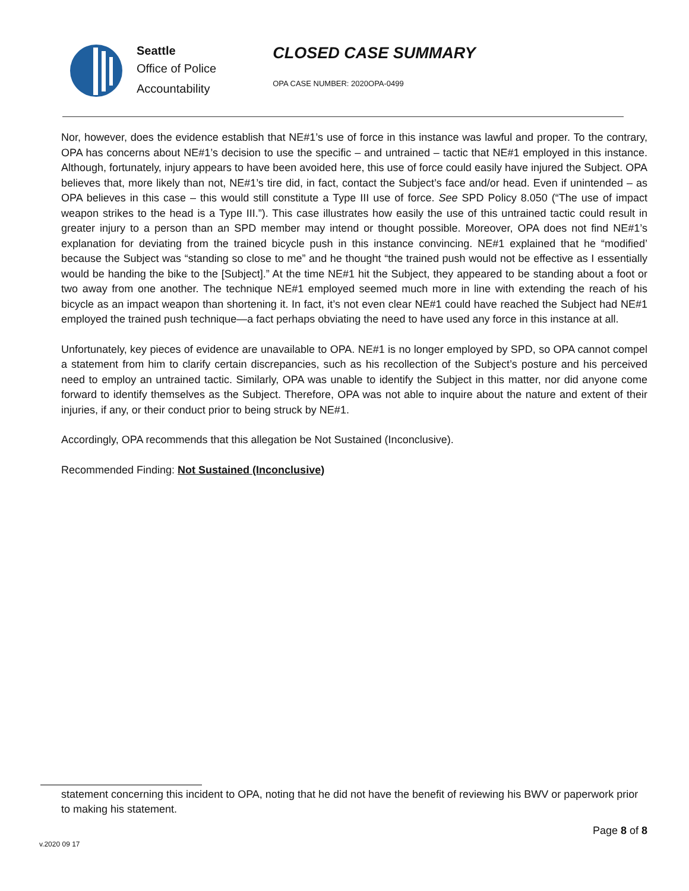Seattle
Office of Police
Accountability
CLOSED CASE SUMMARY
OPA CASE NUMBER: 2020OPA-0499
Nor, however, does the evidence establish that NE#1’s use of force in this instance was lawful and proper. To the contrary, OPA has concerns about NE#1’s decision to use the specific – and untrained – tactic that NE#1 employed in this instance. Although, fortunately, injury appears to have been avoided here, this use of force could easily have injured the Subject. OPA believes that, more likely than not, NE#1’s tire did, in fact, contact the Subject’s face and/or head. Even if unintended – as OPA believes in this case – this would still constitute a Type III use of force. See SPD Policy 8.050 (“The use of impact weapon strikes to the head is a Type III.”). This case illustrates how easily the use of this untrained tactic could result in greater injury to a person than an SPD member may intend or thought possible. Moreover, OPA does not find NE#1’s explanation for deviating from the trained bicycle push in this instance convincing. NE#1 explained that he “modified’ because the Subject was “standing so close to me” and he thought “the trained push would not be effective as I essentially would be handing the bike to the [Subject].” At the time NE#1 hit the Subject, they appeared to be standing about a foot or two away from one another. The technique NE#1 employed seemed much more in line with extending the reach of his bicycle as an impact weapon than shortening it. In fact, it’s not even clear NE#1 could have reached the Subject had NE#1 employed the trained push technique—a fact perhaps obviating the need to have used any force in this instance at all.
Unfortunately, key pieces of evidence are unavailable to OPA. NE#1 is no longer employed by SPD, so OPA cannot compel a statement from him to clarify certain discrepancies, such as his recollection of the Subject’s posture and his perceived need to employ an untrained tactic. Similarly, OPA was unable to identify the Subject in this matter, nor did anyone come forward to identify themselves as the Subject. Therefore, OPA was not able to inquire about the nature and extent of their injuries, if any, or their conduct prior to being struck by NE#1.
Accordingly, OPA recommends that this allegation be Not Sustained (Inconclusive).
Recommended Finding: Not Sustained (Inconclusive)
statement concerning this incident to OPA, noting that he did not have the benefit of reviewing his BWV or paperwork prior to making his statement.
Page 8 of 8
v.2020 09 17